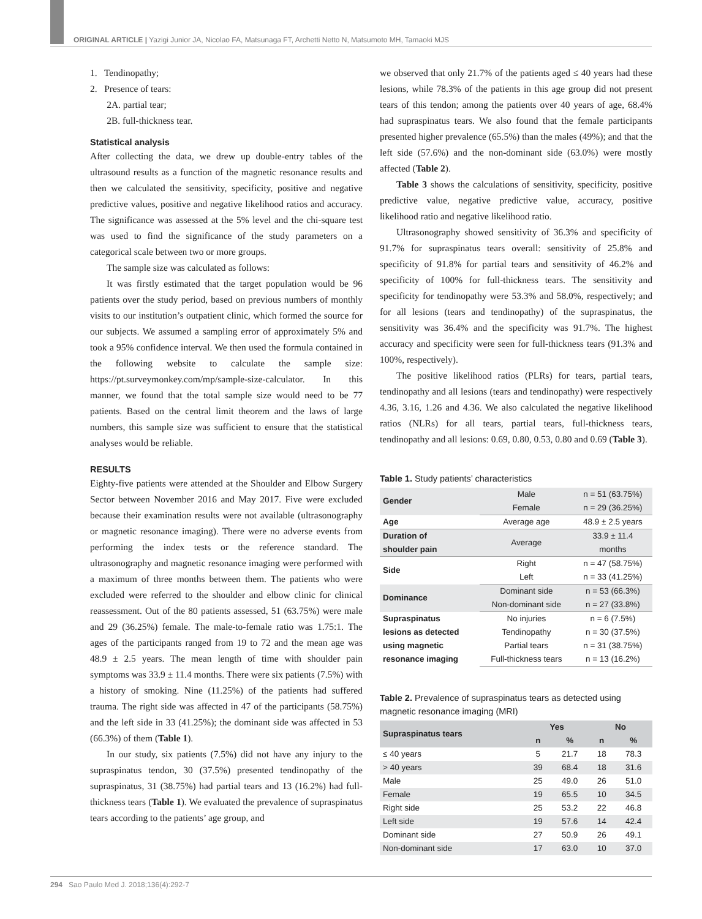ORIGINAL ARTICLE | Yazigi Junior JA, Nicolao FA, Matsunaga FT, Archetti Netto N, Matsumoto MH, Tamaoki MJS
1. Tendinopathy;
2. Presence of tears:
2A. partial tear;
2B. full-thickness tear.
Statistical analysis
After collecting the data, we drew up double-entry tables of the ultrasound results as a function of the magnetic resonance results and then we calculated the sensitivity, specificity, positive and negative predictive values, positive and negative likelihood ratios and accuracy. The significance was assessed at the 5% level and the chi-square test was used to find the significance of the study parameters on a categorical scale between two or more groups.
The sample size was calculated as follows:
It was firstly estimated that the target population would be 96 patients over the study period, based on previous numbers of monthly visits to our institution’s outpatient clinic, which formed the source for our subjects. We assumed a sampling error of approximately 5% and took a 95% confidence interval. We then used the formula contained in the following website to calculate the sample size: https://pt.surveymonkey.com/mp/sample-size-calculator. In this manner, we found that the total sample size would need to be 77 patients. Based on the central limit theorem and the laws of large numbers, this sample size was sufficient to ensure that the statistical analyses would be reliable.
RESULTS
Eighty-five patients were attended at the Shoulder and Elbow Surgery Sector between November 2016 and May 2017. Five were excluded because their examination results were not available (ultrasonography or magnetic resonance imaging). There were no adverse events from performing the index tests or the reference standard. The ultrasonography and magnetic resonance imaging were performed with a maximum of three months between them. The patients who were excluded were referred to the shoulder and elbow clinic for clinical reassessment. Out of the 80 patients assessed, 51 (63.75%) were male and 29 (36.25%) female. The male-to-female ratio was 1.75:1. The ages of the participants ranged from 19 to 72 and the mean age was 48.9 ± 2.5 years. The mean length of time with shoulder pain symptoms was 33.9 ± 11.4 months. There were six patients (7.5%) with a history of smoking. Nine (11.25%) of the patients had suffered trauma. The right side was affected in 47 of the participants (58.75%) and the left side in 33 (41.25%); the dominant side was affected in 53 (66.3%) of them (Table 1).
In our study, six patients (7.5%) did not have any injury to the supraspinatus tendon, 30 (37.5%) presented tendinopathy of the supraspinatus, 31 (38.75%) had partial tears and 13 (16.2%) had full-thickness tears (Table 1). We evaluated the prevalence of supraspinatus tears according to the patients’ age group, and
we observed that only 21.7% of the patients aged ≤ 40 years had these lesions, while 78.3% of the patients in this age group did not present tears of this tendon; among the patients over 40 years of age, 68.4% had supraspinatus tears. We also found that the female participants presented higher prevalence (65.5%) than the males (49%); and that the left side (57.6%) and the non-dominant side (63.0%) were mostly affected (Table 2).
Table 3 shows the calculations of sensitivity, specificity, positive predictive value, negative predictive value, accuracy, positive likelihood ratio and negative likelihood ratio.
Ultrasonography showed sensitivity of 36.3% and specificity of 91.7% for supraspinatus tears overall: sensitivity of 25.8% and specificity of 91.8% for partial tears and sensitivity of 46.2% and specificity of 100% for full-thickness tears. The sensitivity and specificity for tendinopathy were 53.3% and 58.0%, respectively; and for all lesions (tears and tendinopathy) of the supraspinatus, the sensitivity was 36.4% and the specificity was 91.7%. The highest accuracy and specificity were seen for full-thickness tears (91.3% and 100%, respectively).
The positive likelihood ratios (PLRs) for tears, partial tears, tendinopathy and all lesions (tears and tendinopathy) were respectively 4.36, 3.16, 1.26 and 4.36. We also calculated the negative likelihood ratios (NLRs) for all tears, partial tears, full-thickness tears, tendinopathy and all lesions: 0.69, 0.80, 0.53, 0.80 and 0.69 (Table 3).
Table 1. Study patients’ characteristics
| Gender | Male | n = 51 (63.75%) |
| | Female | n = 29 (36.25%) |
| Age | Average age | 48.9 ± 2.5 years |
| Duration of shoulder pain | Average | 33.9 ± 11.4 months |
| Side | Right | n = 47 (58.75%) |
| | Left | n = 33 (41.25%) |
| Dominance | Dominant side | n = 53 (66.3%) |
| | Non-dominant side | n = 27 (33.8%) |
| Supraspinatus lesions as detected using magnetic resonance imaging | No injuries | n = 6 (7.5%) |
| | Tendinopathy | n = 30 (37.5%) |
| | Partial tears | n = 31 (38.75%) |
| | Full-thickness tears | n = 13 (16.2%) |
Table 2. Prevalence of supraspinatus tears as detected using magnetic resonance imaging (MRI)
| Supraspinatus tears | Yes | | No | |
| --- | --- | --- | --- | --- |
| | n | % | n | % |
| ≤ 40 years | 5 | 21.7 | 18 | 78.3 |
| > 40 years | 39 | 68.4 | 18 | 31.6 |
| Male | 25 | 49.0 | 26 | 51.0 |
| Female | 19 | 65.5 | 10 | 34.5 |
| Right side | 25 | 53.2 | 22 | 46.8 |
| Left side | 19 | 57.6 | 14 | 42.4 |
| Dominant side | 27 | 50.9 | 26 | 49.1 |
| Non-dominant side | 17 | 63.0 | 10 | 37.0 |
294 Sao Paulo Med J. 2018;136(4):292-7